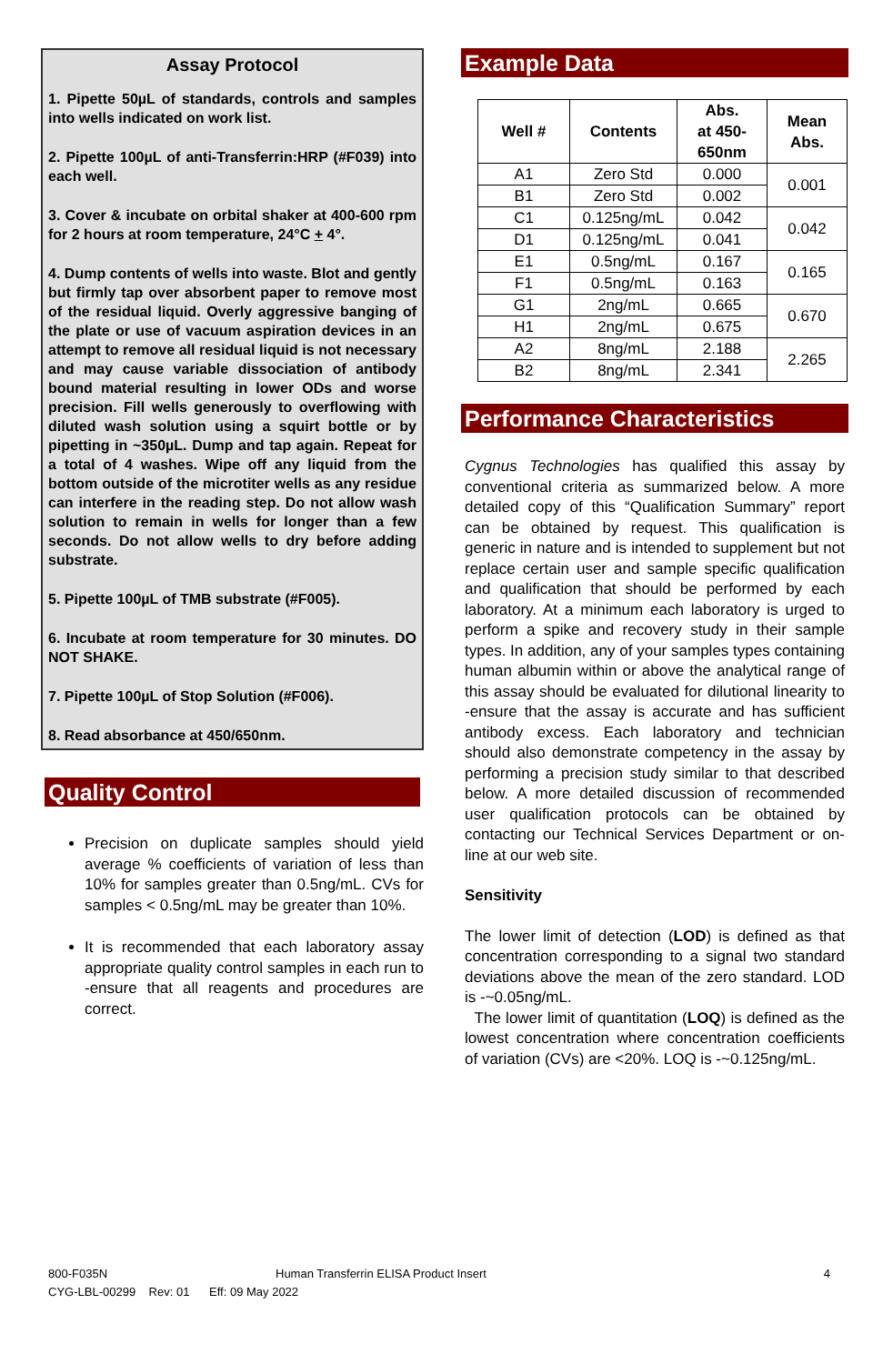Assay Protocol
1. Pipette 50µL of standards, controls and samples into wells indicated on work list.
2. Pipette 100µL of anti-Transferrin:HRP (#F039) into each well.
3. Cover & incubate on orbital shaker at 400-600 rpm for 2 hours at room temperature, 24°C + 4°.
4. Dump contents of wells into waste. Blot and gently but firmly tap over absorbent paper to remove most of the residual liquid. Overly aggressive banging of the plate or use of vacuum aspiration devices in an attempt to remove all residual liquid is not necessary and may cause variable dissociation of antibody bound material resulting in lower ODs and worse precision. Fill wells generously to overflowing with diluted wash solution using a squirt bottle or by pipetting in ~350µL. Dump and tap again. Repeat for a total of 4 washes. Wipe off any liquid from the bottom outside of the microtiter wells as any residue can interfere in the reading step. Do not allow wash solution to remain in wells for longer than a few seconds. Do not allow wells to dry before adding substrate.
5. Pipette 100µL of TMB substrate (#F005).
6. Incubate at room temperature for 30 minutes. DO NOT SHAKE.
7. Pipette 100µL of Stop Solution (#F006).
8. Read absorbance at 450/650nm.
Quality Control
Precision on duplicate samples should yield average % coefficients of variation of less than 10% for samples greater than 0.5ng/mL. CVs for samples < 0.5ng/mL may be greater than 10%.
It is recommended that each laboratory assay appropriate quality control samples in each run to -ensure that all reagents and procedures are correct.
Example Data
| Well # | Contents | Abs. at 450- 650nm | Mean Abs. |
| --- | --- | --- | --- |
| A1 | Zero Std | 0.000 | 0.001 |
| B1 | Zero Std | 0.002 | |
| C1 | 0.125ng/mL | 0.042 | 0.042 |
| D1 | 0.125ng/mL | 0.041 | |
| E1 | 0.5ng/mL | 0.167 | 0.165 |
| F1 | 0.5ng/mL | 0.163 | |
| G1 | 2ng/mL | 0.665 | 0.670 |
| H1 | 2ng/mL | 0.675 | |
| A2 | 8ng/mL | 2.188 | 2.265 |
| B2 | 8ng/mL | 2.341 | |
Performance Characteristics
Cygnus Technologies has qualified this assay by conventional criteria as summarized below. A more detailed copy of this “Qualification Summary” report can be obtained by request. This qualification is generic in nature and is intended to supplement but not replace certain user and sample specific qualification and qualification that should be performed by each laboratory. At a minimum each laboratory is urged to perform a spike and recovery study in their sample types. In addition, any of your samples types containing human albumin within or above the analytical range of this assay should be evaluated for dilutional linearity to -ensure that the assay is accurate and has sufficient antibody excess. Each laboratory and technician should also demonstrate competency in the assay by performing a precision study similar to that described below. A more detailed discussion of recommended user qualification protocols can be obtained by contacting our Technical Services Department or on-line at our web site.
Sensitivity
The lower limit of detection (LOD) is defined as that concentration corresponding to a signal two standard deviations above the mean of the zero standard. LOD is -~0.05ng/mL.
The lower limit of quantitation (LOQ) is defined as the lowest concentration where concentration coefficients of variation (CVs) are <20%. LOQ is -~0.125ng/mL.
800-F035N Human Transferrin ELISA Product Insert 4
CYG-LBL-00299 Rev: 01 Eff: 09 May 2022